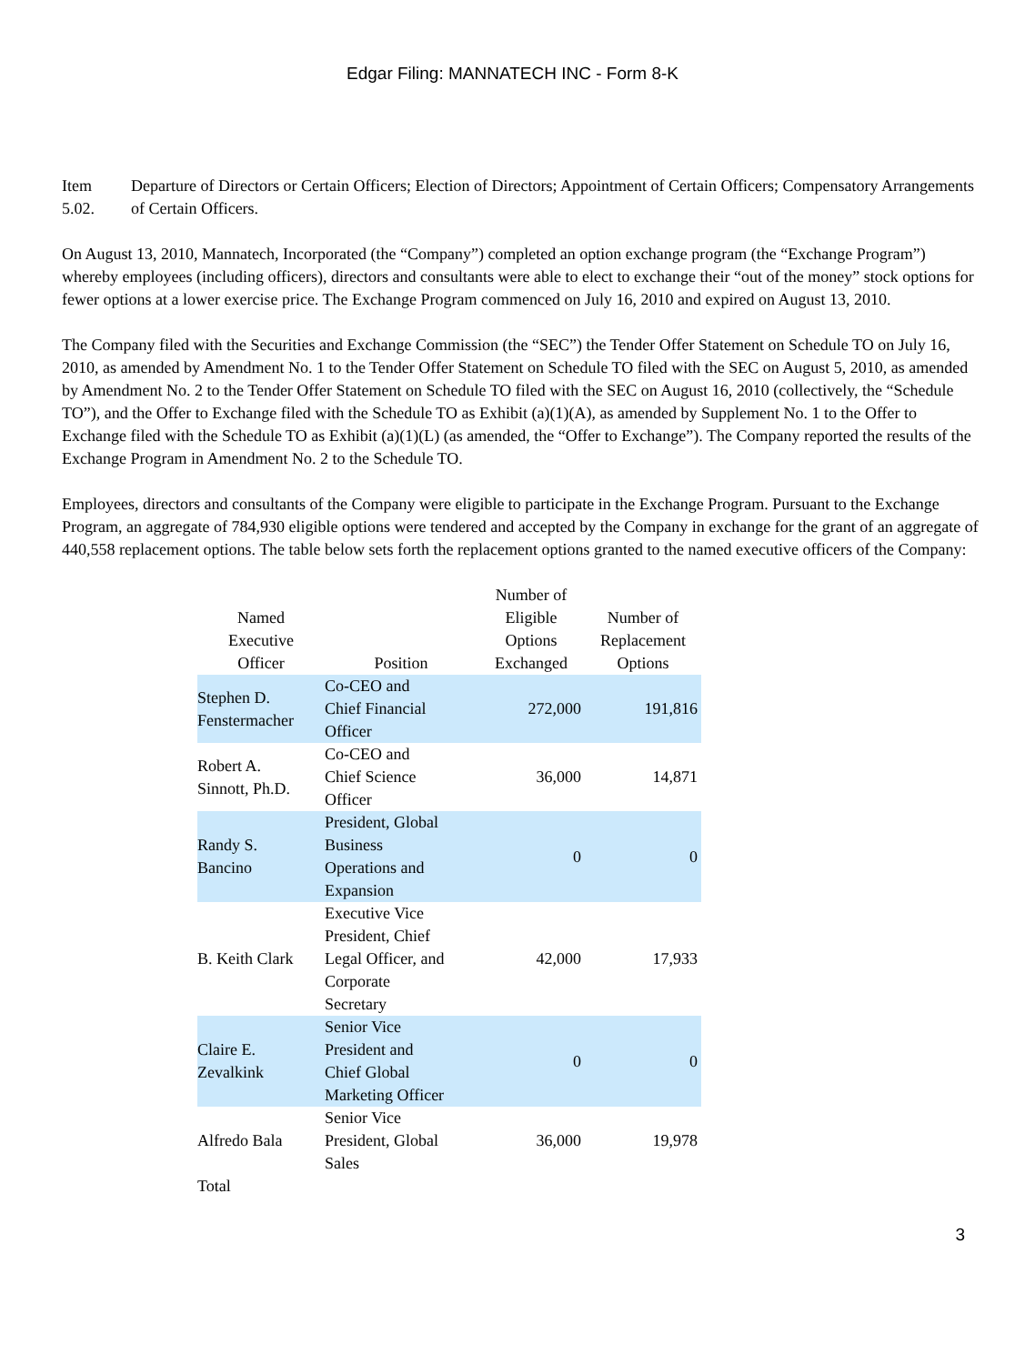Edgar Filing: MANNATECH INC - Form 8-K
Item
5.02.
Departure of Directors or Certain Officers; Election of Directors; Appointment of Certain Officers; Compensatory Arrangements of Certain Officers.
On August 13, 2010, Mannatech, Incorporated (the “Company”) completed an option exchange program (the “Exchange Program”) whereby employees (including officers), directors and consultants were able to elect to exchange their “out of the money” stock options for fewer options at a lower exercise price. The Exchange Program commenced on July 16, 2010 and expired on August 13, 2010.
The Company filed with the Securities and Exchange Commission (the “SEC”) the Tender Offer Statement on Schedule TO on July 16, 2010, as amended by Amendment No. 1 to the Tender Offer Statement on Schedule TO filed with the SEC on August 5, 2010, as amended by Amendment No. 2 to the Tender Offer Statement on Schedule TO filed with the SEC on August 16, 2010 (collectively, the “Schedule TO”), and the Offer to Exchange filed with the Schedule TO as Exhibit (a)(1)(A), as amended by Supplement No. 1 to the Offer to Exchange filed with the Schedule TO as Exhibit (a)(1)(L) (as amended, the “Offer to Exchange”). The Company reported the results of the Exchange Program in Amendment No. 2 to the Schedule TO.
Employees, directors and consultants of the Company were eligible to participate in the Exchange Program. Pursuant to the Exchange Program, an aggregate of 784,930 eligible options were tendered and accepted by the Company in exchange for the grant of an aggregate of 440,558 replacement options. The table below sets forth the replacement options granted to the named executive officers of the Company:
| Named Executive Officer | Position | Number of Eligible Options Exchanged | Number of Replacement Options |
| --- | --- | --- | --- |
| Stephen D. Fenstermacher | Co-CEO and Chief Financial Officer | 272,000 | 191,816 |
| Robert A. Sinnott, Ph.D. | Co-CEO and Chief Science Officer | 36,000 | 14,871 |
| Randy S. Bancino | President, Global Business Operations and Expansion | 0 | 0 |
| B. Keith Clark | Executive Vice President, Chief Legal Officer, and Corporate Secretary | 42,000 | 17,933 |
| Claire E. Zevalkink | Senior Vice President and Chief Global Marketing Officer | 0 | 0 |
| Alfredo Bala | Senior Vice President, Global Sales | 36,000 | 19,978 |
| Total | | | |
3